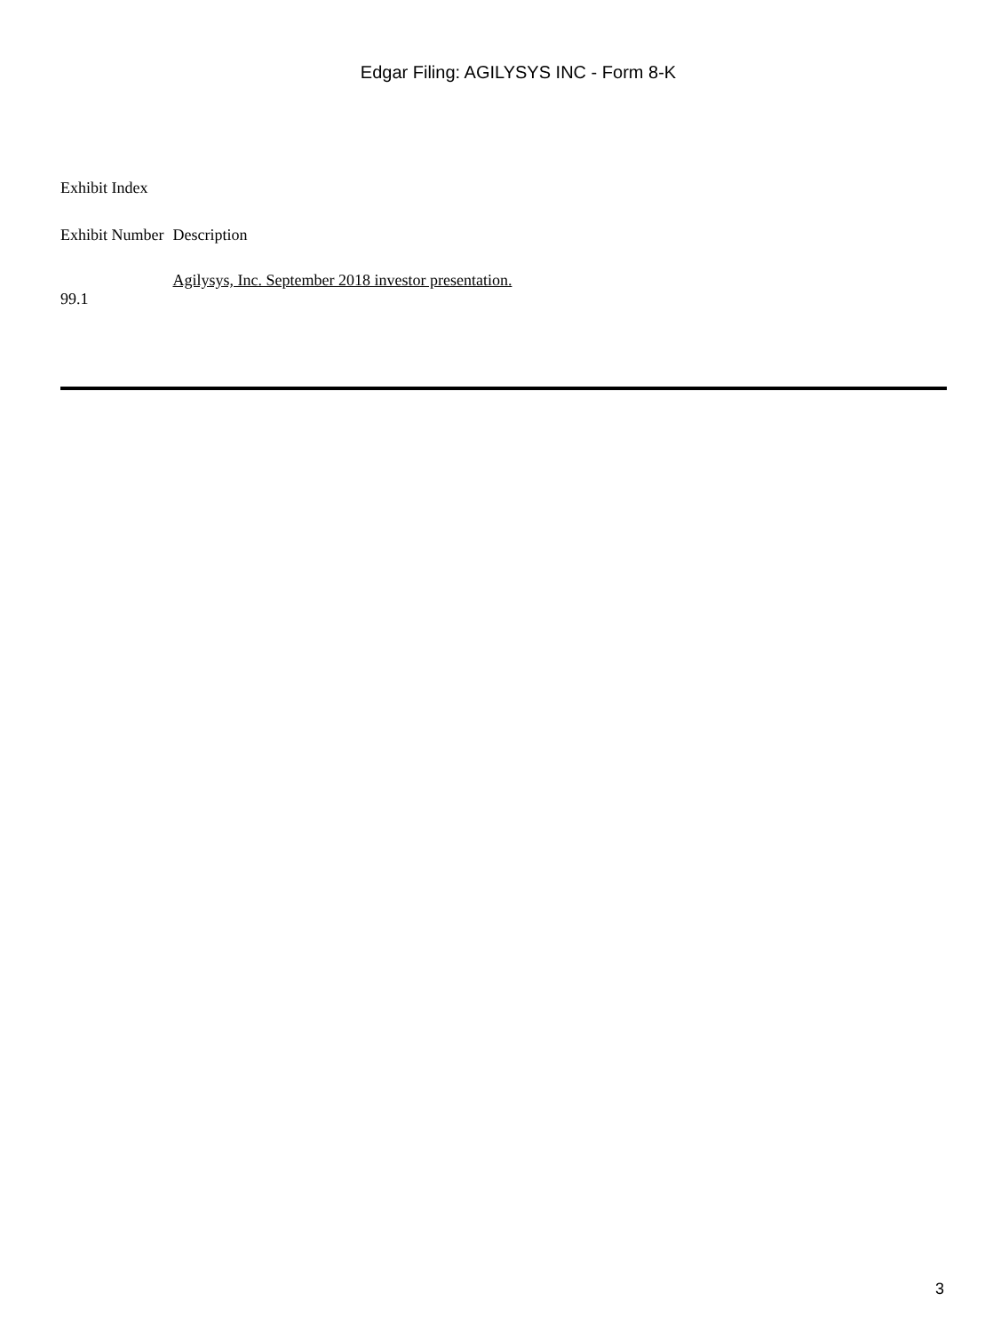Edgar Filing: AGILYSYS INC - Form 8-K
Exhibit Index
| Exhibit Number | Description |
| --- | --- |
| 99.1 | Agilysys, Inc. September 2018 investor presentation. |
3